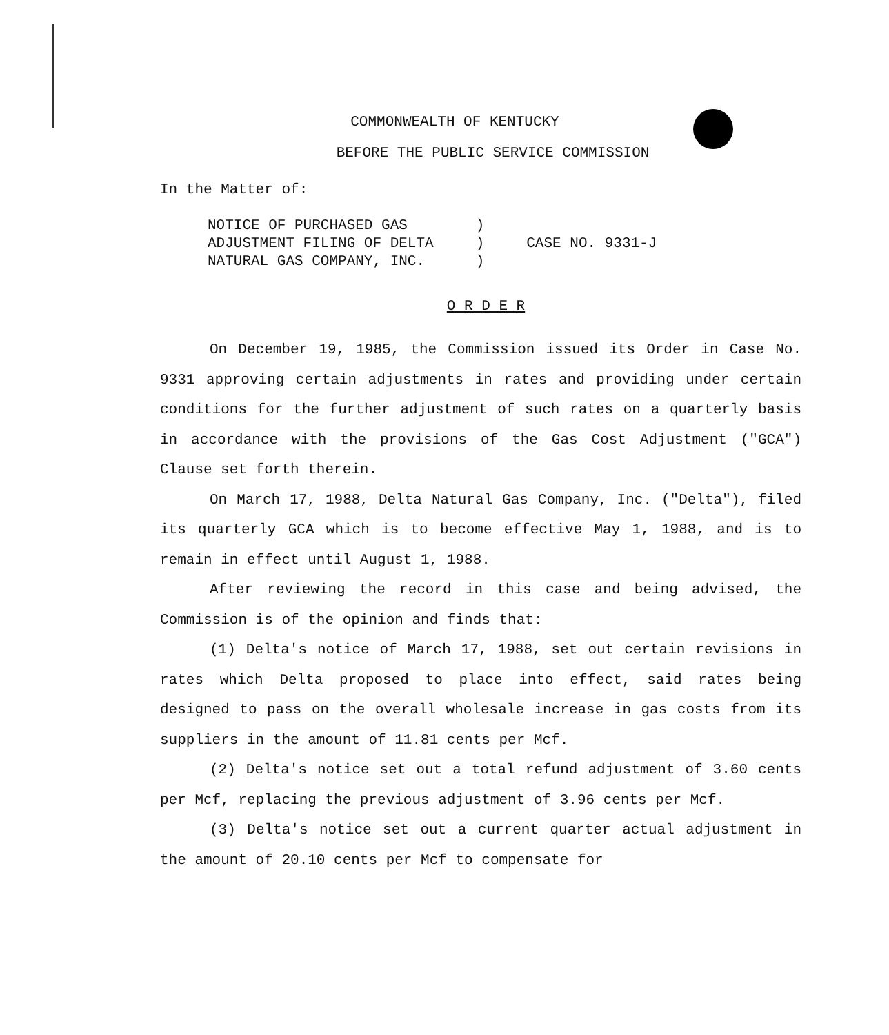COMMONWEALTH OF KENTUCKY
BEFORE THE PUBLIC SERVICE COMMISSION
In the Matter of:
| NOTICE OF PURCHASED GAS | ) | CASE NO. 9331-J |
| ADJUSTMENT FILING OF DELTA | ) | |
| NATURAL GAS COMPANY, INC. | ) | |
O R D E R
On December 19, 1985, the Commission issued its Order in Case No. 9331 approving certain adjustments in rates and providing under certain conditions for the further adjustment of such rates on a quarterly basis in accordance with the provisions of the Gas Cost Adjustment ("GCA") Clause set forth therein.
On March 17, 1988, Delta Natural Gas Company, Inc. ("Delta"), filed its quarterly GCA which is to become effective May 1, 1988, and is to remain in effect until August 1, 1988.
After reviewing the record in this case and being advised, the Commission is of the opinion and finds that:
(1) Delta's notice of March 17, 1988, set out certain revisions in rates which Delta proposed to place into effect, said rates being designed to pass on the overall wholesale increase in gas costs from its suppliers in the amount of 11.81 cents per Mcf.
(2) Delta's notice set out a total refund adjustment of 3.60 cents per Mcf, replacing the previous adjustment of 3.96 cents per Mcf.
(3) Delta's notice set out a current quarter actual adjustment in the amount of 20.10 cents per Mcf to compensate for